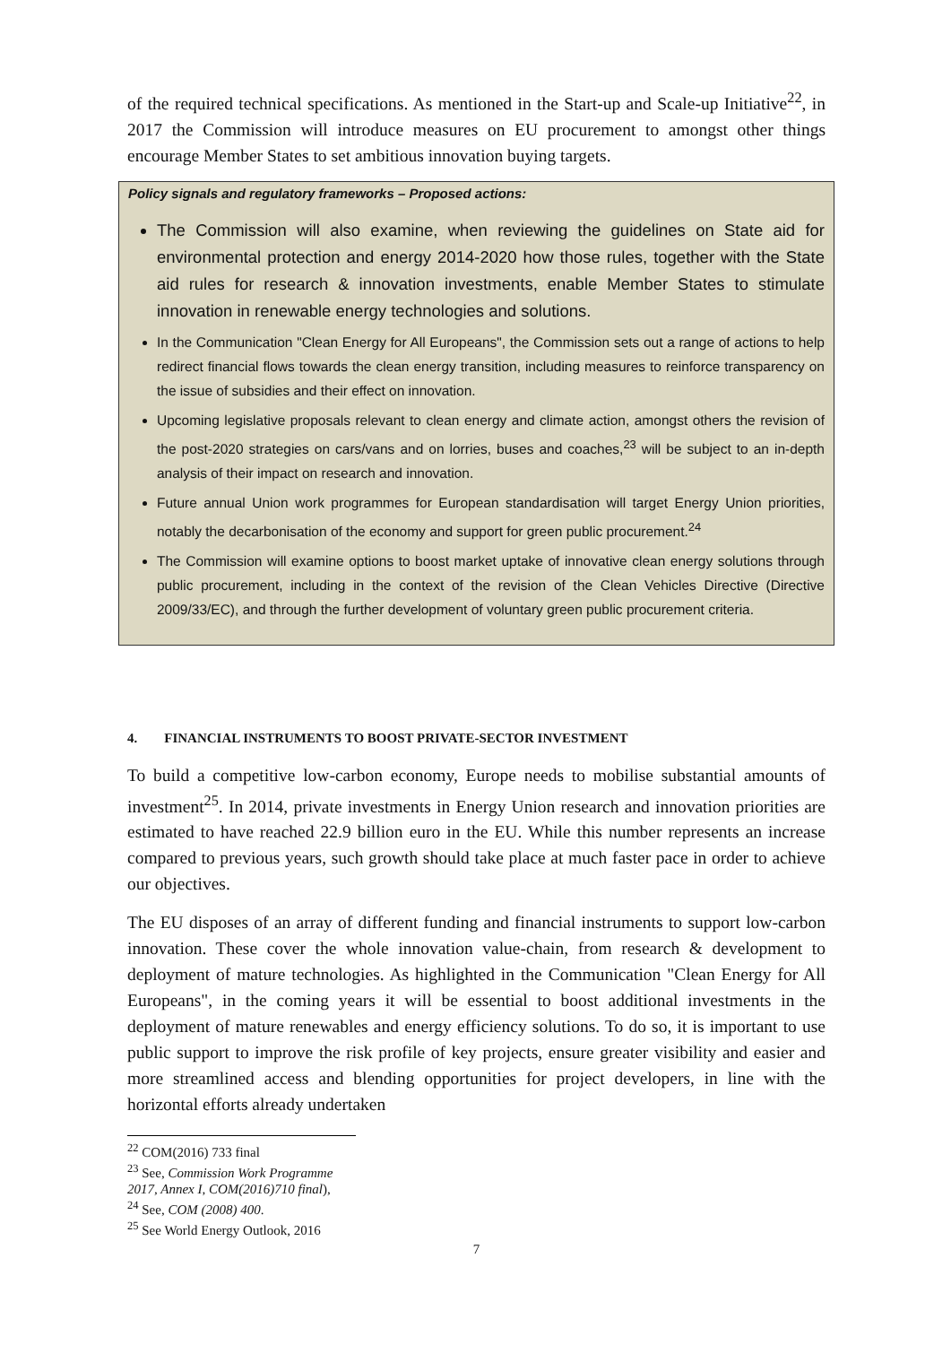of the required technical specifications. As mentioned in the Start-up and Scale-up Initiative<sup>22</sup>, in 2017 the Commission will introduce measures on EU procurement to amongst other things encourage Member States to set ambitious innovation buying targets.
Policy signals and regulatory frameworks – Proposed actions:
The Commission will also examine, when reviewing the guidelines on State aid for environmental protection and energy 2014-2020 how those rules, together with the State aid rules for research & innovation investments, enable Member States to stimulate innovation in renewable energy technologies and solutions.
In the Communication "Clean Energy for All Europeans", the Commission sets out a range of actions to help redirect financial flows towards the clean energy transition, including measures to reinforce transparency on the issue of subsidies and their effect on innovation.
Upcoming legislative proposals relevant to clean energy and climate action, amongst others the revision of the post-2020 strategies on cars/vans and on lorries, buses and coaches,<sup>23</sup> will be subject to an in-depth analysis of their impact on research and innovation.
Future annual Union work programmes for European standardisation will target Energy Union priorities, notably the decarbonisation of the economy and support for green public procurement.<sup>24</sup>
The Commission will examine options to boost market uptake of innovative clean energy solutions through public procurement, including in the context of the revision of the Clean Vehicles Directive (Directive 2009/33/EC), and through the further development of voluntary green public procurement criteria.
4. FINANCIAL INSTRUMENTS TO BOOST PRIVATE-SECTOR INVESTMENT
To build a competitive low-carbon economy, Europe needs to mobilise substantial amounts of investment<sup>25</sup>. In 2014, private investments in Energy Union research and innovation priorities are estimated to have reached 22.9 billion euro in the EU. While this number represents an increase compared to previous years, such growth should take place at much faster pace in order to achieve our objectives.
The EU disposes of an array of different funding and financial instruments to support low-carbon innovation. These cover the whole innovation value-chain, from research & development to deployment of mature technologies. As highlighted in the Communication "Clean Energy for All Europeans", in the coming years it will be essential to boost additional investments in the deployment of mature renewables and energy efficiency solutions. To do so, it is important to use public support to improve the risk profile of key projects, ensure greater visibility and easier and more streamlined access and blending opportunities for project developers, in line with the horizontal efforts already undertaken
<sup>22</sup> COM(2016) 733 final
<sup>23</sup> See, Commission Work Programme 2017, Annex I, COM(2016)710 final),
<sup>24</sup> See, COM (2008) 400.
<sup>25</sup> See World Energy Outlook, 2016
7